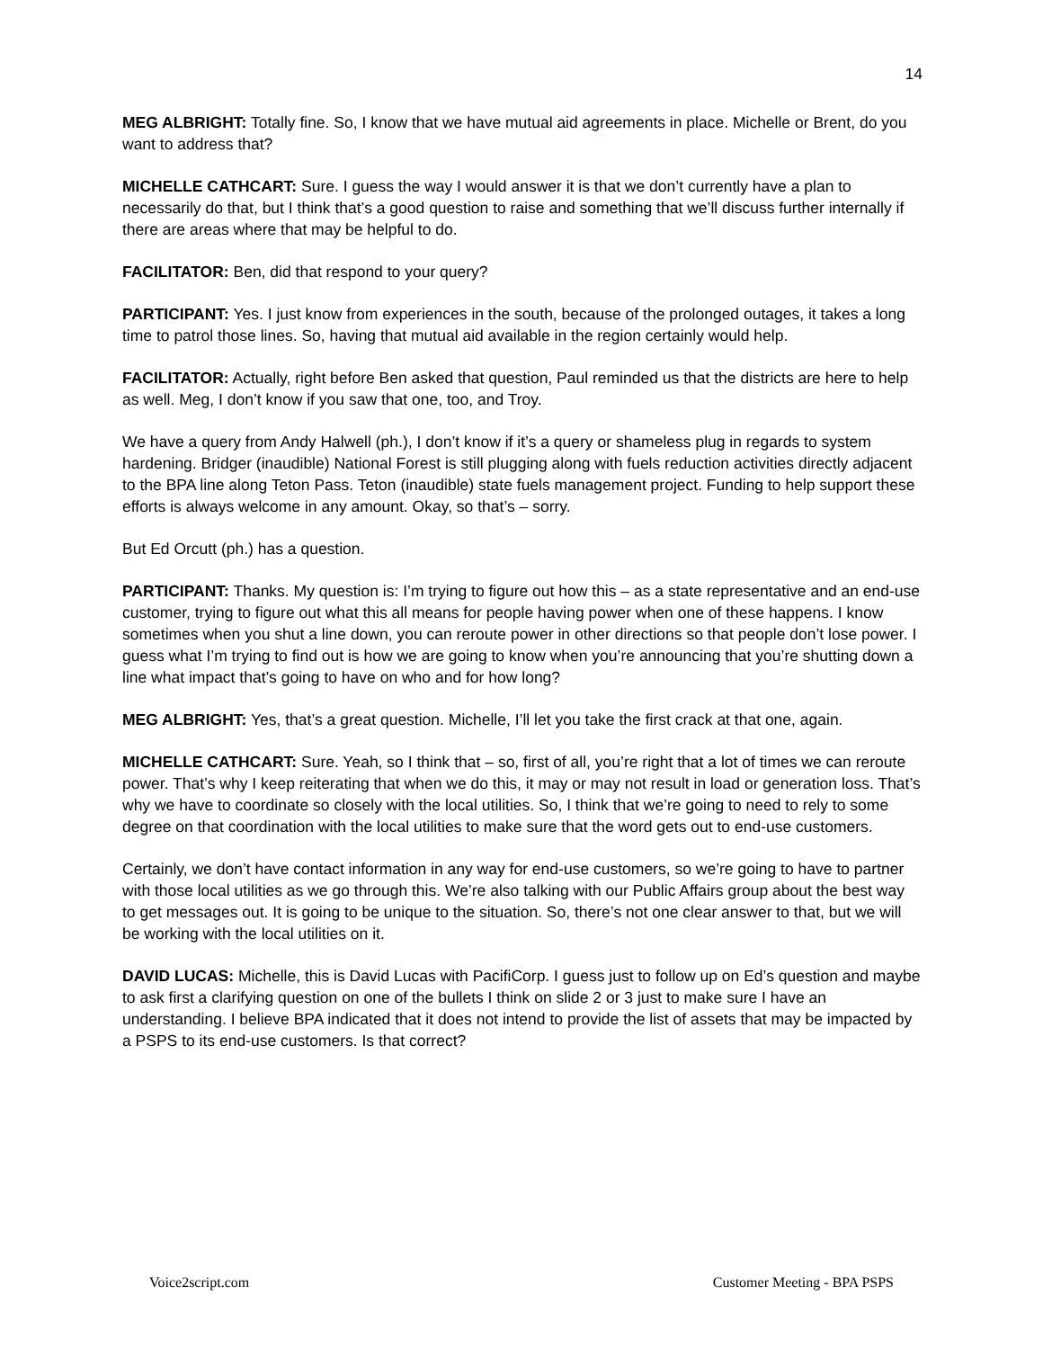14
MEG ALBRIGHT: Totally fine. So, I know that we have mutual aid agreements in place. Michelle or Brent, do you want to address that?
MICHELLE CATHCART: Sure. I guess the way I would answer it is that we don’t currently have a plan to necessarily do that, but I think that’s a good question to raise and something that we’ll discuss further internally if there are areas where that may be helpful to do.
FACILITATOR: Ben, did that respond to your query?
PARTICIPANT: Yes. I just know from experiences in the south, because of the prolonged outages, it takes a long time to patrol those lines. So, having that mutual aid available in the region certainly would help.
FACILITATOR: Actually, right before Ben asked that question, Paul reminded us that the districts are here to help as well. Meg, I don’t know if you saw that one, too, and Troy.
We have a query from Andy Halwell (ph.), I don’t know if it’s a query or shameless plug in regards to system hardening. Bridger (inaudible) National Forest is still plugging along with fuels reduction activities directly adjacent to the BPA line along Teton Pass. Teton (inaudible) state fuels management project. Funding to help support these efforts is always welcome in any amount. Okay, so that’s – sorry.
But Ed Orcutt (ph.) has a question.
PARTICIPANT: Thanks. My question is: I’m trying to figure out how this – as a state representative and an end-use customer, trying to figure out what this all means for people having power when one of these happens. I know sometimes when you shut a line down, you can reroute power in other directions so that people don’t lose power. I guess what I’m trying to find out is how we are going to know when you’re announcing that you’re shutting down a line what impact that’s going to have on who and for how long?
MEG ALBRIGHT: Yes, that’s a great question. Michelle, I’ll let you take the first crack at that one, again.
MICHELLE CATHCART: Sure. Yeah, so I think that – so, first of all, you’re right that a lot of times we can reroute power. That’s why I keep reiterating that when we do this, it may or may not result in load or generation loss. That’s why we have to coordinate so closely with the local utilities. So, I think that we’re going to need to rely to some degree on that coordination with the local utilities to make sure that the word gets out to end-use customers.
Certainly, we don’t have contact information in any way for end-use customers, so we’re going to have to partner with those local utilities as we go through this. We’re also talking with our Public Affairs group about the best way to get messages out. It is going to be unique to the situation. So, there’s not one clear answer to that, but we will be working with the local utilities on it.
DAVID LUCAS: Michelle, this is David Lucas with PacifiCorp. I guess just to follow up on Ed’s question and maybe to ask first a clarifying question on one of the bullets I think on slide 2 or 3 just to make sure I have an understanding. I believe BPA indicated that it does not intend to provide the list of assets that may be impacted by a PSPS to its end-use customers. Is that correct?
Voice2script.com Customer Meeting - BPA PSPS